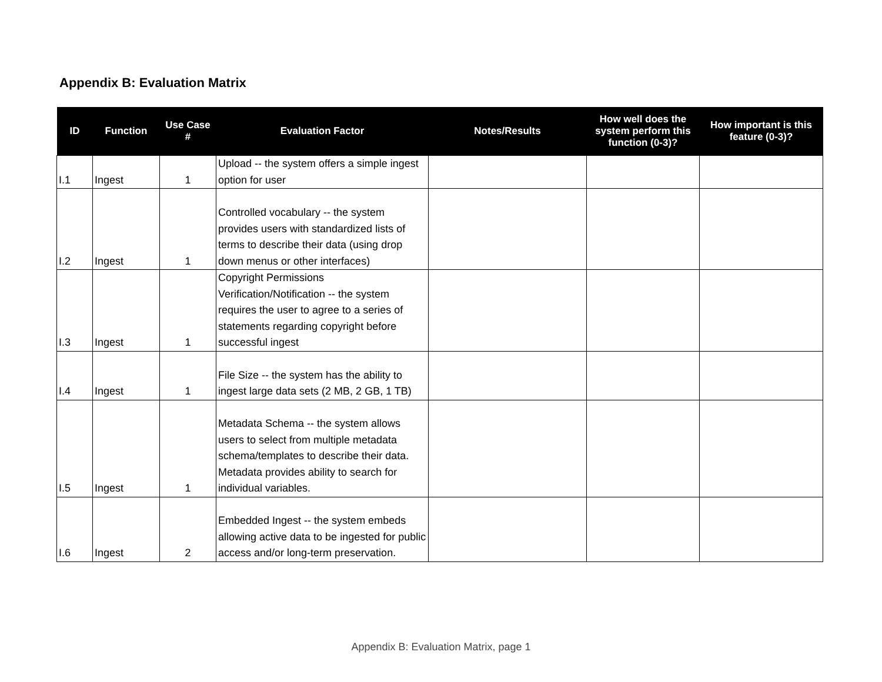Appendix B: Evaluation Matrix
| ID | Function | Use Case # | Evaluation Factor | Notes/Results | How well does the system perform this function (0-3)? | How important is this feature (0-3)? |
| --- | --- | --- | --- | --- | --- | --- |
| I.1 | Ingest | 1 | Upload -- the system offers a simple ingest option for user | | | |
| I.2 | Ingest | 1 | Controlled vocabulary -- the system provides users with standardized lists of terms to describe their data (using drop down menus or other interfaces) | | | |
| I.3 | Ingest | 1 | Copyright Permissions Verification/Notification -- the system requires the user to agree to a series of statements regarding copyright before successful ingest | | | |
| I.4 | Ingest | 1 | File Size -- the system has the ability to ingest large data sets (2 MB, 2 GB, 1 TB) | | | |
| I.5 | Ingest | 1 | Metadata Schema -- the system allows users to select from multiple metadata schema/templates to describe their data. Metadata provides ability to search for individual variables. | | | |
| I.6 | Ingest | 2 | Embedded Ingest -- the system embeds allowing active data to be ingested for public access and/or long-term preservation. | | | |
Appendix B: Evaluation Matrix, page 1